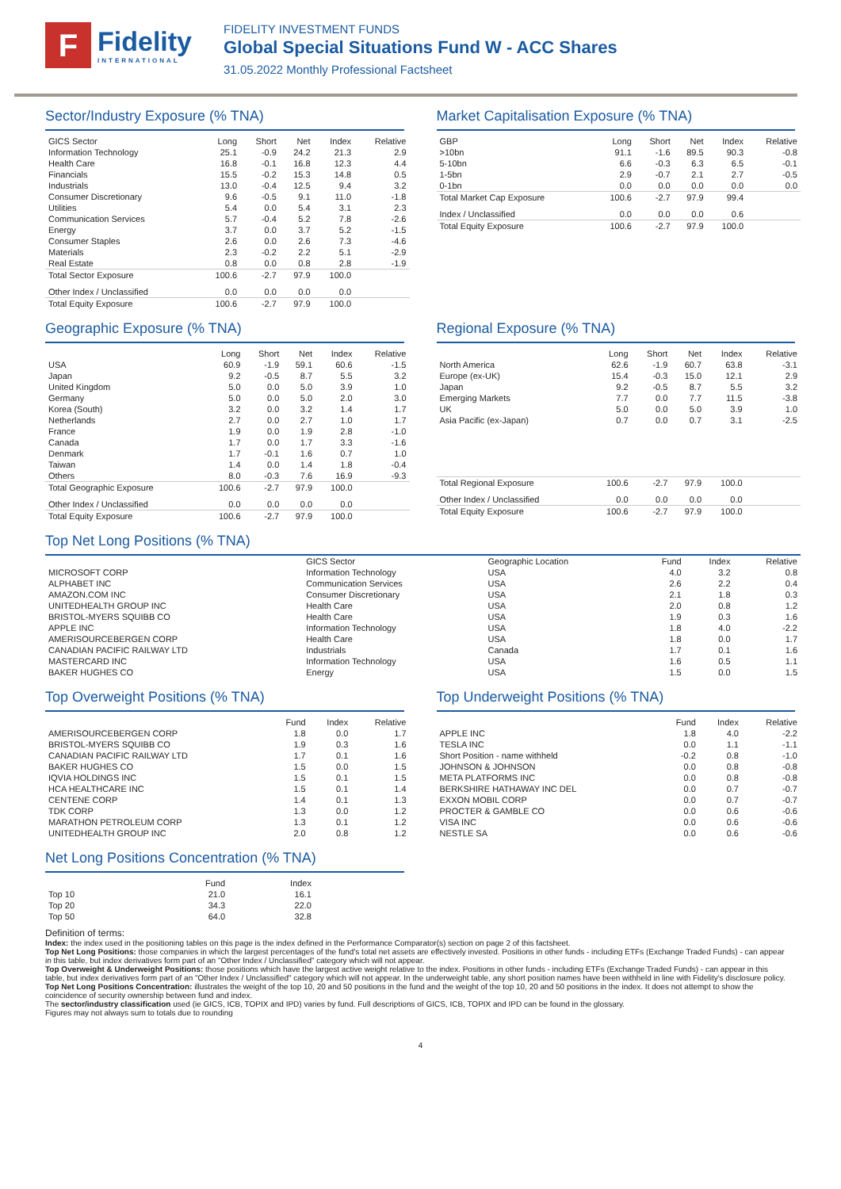F
Fidelity
INTERNATIONAL
FIDELITY INVESTMENT FUNDS
Global Special Situations Fund W - ACC Shares
31.05.2022 Monthly Professional Factsheet
Sector/Industry Exposure (% TNA)
| GICS Sector | Long | Short | Net | Index | Relative |
| --- | --- | --- | --- | --- | --- |
| Information Technology | 25.1 | -0.9 | 24.2 | 21.3 | 2.9 |
| Health Care | 16.8 | -0.1 | 16.8 | 12.3 | 4.4 |
| Financials | 15.5 | -0.2 | 15.3 | 14.8 | 0.5 |
| Industrials | 13.0 | -0.4 | 12.5 | 9.4 | 3.2 |
| Consumer Discretionary | 9.6 | -0.5 | 9.1 | 11.0 | -1.8 |
| Utilities | 5.4 | 0.0 | 5.4 | 3.1 | 2.3 |
| Communication Services | 5.7 | -0.4 | 5.2 | 7.8 | -2.6 |
| Energy | 3.7 | 0.0 | 3.7 | 5.2 | -1.5 |
| Consumer Staples | 2.6 | 0.0 | 2.6 | 7.3 | -4.6 |
| Materials | 2.3 | -0.2 | 2.2 | 5.1 | -2.9 |
| Real Estate | 0.8 | 0.0 | 0.8 | 2.8 | -1.9 |
| Total Sector Exposure | 100.6 | -2.7 | 97.9 | 100.0 | |
| Other Index / Unclassified | 0.0 | 0.0 | 0.0 | 0.0 | |
| Total Equity Exposure | 100.6 | -2.7 | 97.9 | 100.0 | |
Market Capitalisation Exposure (% TNA)
| GBP | Long | Short | Net | Index | Relative |
| --- | --- | --- | --- | --- | --- |
| >10bn | 91.1 | -1.6 | 89.5 | 90.3 | -0.8 |
| 5-10bn | 6.6 | -0.3 | 6.3 | 6.5 | -0.1 |
| 1-5bn | 2.9 | -0.7 | 2.1 | 2.7 | -0.5 |
| 0-1bn | 0.0 | 0.0 | 0.0 | 0.0 | 0.0 |
| Total Market Cap Exposure | 100.6 | -2.7 | 97.9 | 99.4 | |
| Index / Unclassified | 0.0 | 0.0 | 0.0 | 0.6 | |
| Total Equity Exposure | 100.6 | -2.7 | 97.9 | 100.0 | |
Geographic Exposure (% TNA)
| | Long | Short | Net | Index | Relative |
| --- | --- | --- | --- | --- | --- |
| USA | 60.9 | -1.9 | 59.1 | 60.6 | -1.5 |
| Japan | 9.2 | -0.5 | 8.7 | 5.5 | 3.2 |
| United Kingdom | 5.0 | 0.0 | 5.0 | 3.9 | 1.0 |
| Germany | 5.0 | 0.0 | 5.0 | 2.0 | 3.0 |
| Korea (South) | 3.2 | 0.0 | 3.2 | 1.4 | 1.7 |
| Netherlands | 2.7 | 0.0 | 2.7 | 1.0 | 1.7 |
| France | 1.9 | 0.0 | 1.9 | 2.8 | -1.0 |
| Canada | 1.7 | 0.0 | 1.7 | 3.3 | -1.6 |
| Denmark | 1.7 | -0.1 | 1.6 | 0.7 | 1.0 |
| Taiwan | 1.4 | 0.0 | 1.4 | 1.8 | -0.4 |
| Others | 8.0 | -0.3 | 7.6 | 16.9 | -9.3 |
| Total Geographic Exposure | 100.6 | -2.7 | 97.9 | 100.0 | |
| Other Index / Unclassified | 0.0 | 0.0 | 0.0 | 0.0 | |
| Total Equity Exposure | 100.6 | -2.7 | 97.9 | 100.0 | |
Regional Exposure (% TNA)
| | Long | Short | Net | Index | Relative |
| --- | --- | --- | --- | --- | --- |
| North America | 62.6 | -1.9 | 60.7 | 63.8 | -3.1 |
| Europe (ex-UK) | 15.4 | -0.3 | 15.0 | 12.1 | 2.9 |
| Japan | 9.2 | -0.5 | 8.7 | 5.5 | 3.2 |
| Emerging Markets | 7.7 | 0.0 | 7.7 | 11.5 | -3.8 |
| UK | 5.0 | 0.0 | 5.0 | 3.9 | 1.0 |
| Asia Pacific (ex-Japan) | 0.7 | 0.0 | 0.7 | 3.1 | -2.5 |
| Total Regional Exposure | 100.6 | -2.7 | 97.9 | 100.0 | |
| Other Index / Unclassified | 0.0 | 0.0 | 0.0 | 0.0 | |
| Total Equity Exposure | 100.6 | -2.7 | 97.9 | 100.0 | |
Top Net Long Positions (% TNA)
| | GICS Sector | Geographic Location | Fund | Index | Relative |
| --- | --- | --- | --- | --- | --- |
| MICROSOFT CORP | Information Technology | USA | 4.0 | 3.2 | 0.8 |
| ALPHABET INC | Communication Services | USA | 2.6 | 2.2 | 0.4 |
| AMAZON.COM INC | Consumer Discretionary | USA | 2.1 | 1.8 | 0.3 |
| UNITEDHEALTH GROUP INC | Health Care | USA | 2.0 | 0.8 | 1.2 |
| BRISTOL-MYERS SQUIBB CO | Health Care | USA | 1.9 | 0.3 | 1.6 |
| APPLE INC | Information Technology | USA | 1.8 | 4.0 | -2.2 |
| AMERISOURCEBERGEN CORP | Health Care | USA | 1.8 | 0.0 | 1.7 |
| CANADIAN PACIFIC RAILWAY LTD | Industrials | Canada | 1.7 | 0.1 | 1.6 |
| MASTERCARD INC | Information Technology | USA | 1.6 | 0.5 | 1.1 |
| BAKER HUGHES CO | Energy | USA | 1.5 | 0.0 | 1.5 |
Top Overweight Positions (% TNA)
| | Fund | Index | Relative |
| --- | --- | --- | --- |
| AMERISOURCEBERGEN CORP | 1.8 | 0.0 | 1.7 |
| BRISTOL-MYERS SQUIBB CO | 1.9 | 0.3 | 1.6 |
| CANADIAN PACIFIC RAILWAY LTD | 1.7 | 0.1 | 1.6 |
| BAKER HUGHES CO | 1.5 | 0.0 | 1.5 |
| IQVIA HOLDINGS INC | 1.5 | 0.1 | 1.5 |
| HCA HEALTHCARE INC | 1.5 | 0.1 | 1.4 |
| CENTENE CORP | 1.4 | 0.1 | 1.3 |
| TDK CORP | 1.3 | 0.0 | 1.2 |
| MARATHON PETROLEUM CORP | 1.3 | 0.1 | 1.2 |
| UNITEDHEALTH GROUP INC | 2.0 | 0.8 | 1.2 |
Top Underweight Positions (% TNA)
| | Fund | Index | Relative |
| --- | --- | --- | --- |
| APPLE INC | 1.8 | 4.0 | -2.2 |
| TESLA INC | 0.0 | 1.1 | -1.1 |
| Short Position - name withheld | -0.2 | 0.8 | -1.0 |
| JOHNSON & JOHNSON | 0.0 | 0.8 | -0.8 |
| META PLATFORMS INC | 0.0 | 0.8 | -0.8 |
| BERKSHIRE HATHAWAY INC DEL | 0.0 | 0.7 | -0.7 |
| EXXON MOBIL CORP | 0.0 | 0.7 | -0.7 |
| PROCTER & GAMBLE CO | 0.0 | 0.6 | -0.6 |
| VISA INC | 0.0 | 0.6 | -0.6 |
| NESTLE SA | 0.0 | 0.6 | -0.6 |
Net Long Positions Concentration (% TNA)
| | Fund | Index |
| --- | --- | --- |
| Top 10 | 21.0 | 16.1 |
| Top 20 | 34.3 | 22.0 |
| Top 50 | 64.0 | 32.8 |
Definition of terms:
Index: the index used in the positioning tables on this page is the index defined in the Performance Comparator(s) section on page 2 of this factsheet.
Top Net Long Positions: those companies in which the largest percentages of the fund's total net assets are effectively invested. Positions in other funds - including ETFs (Exchange Traded Funds) - can appear in this table, but index derivatives form part of an "Other Index / Unclassified" category which will not appear.
Top Overweight & Underweight Positions: those positions which have the largest active weight relative to the index. Positions in other funds - including ETFs (Exchange Traded Funds) - can appear in this table, but index derivatives form part of an "Other Index / Unclassified" category which will not appear. In the underweight table, any short position names have been withheld in line with Fidelity's disclosure policy.
Top Net Long Positions Concentration: illustrates the weight of the top 10, 20 and 50 positions in the fund and the weight of the top 10, 20 and 50 positions in the index. It does not attempt to show the coincidence of security ownership between fund and index.
The sector/industry classification used (ie GICS, ICB, TOPIX and IPD) varies by fund. Full descriptions of GICS, ICB, TOPIX and IPD can be found in the glossary.
Figures may not always sum to totals due to rounding
4